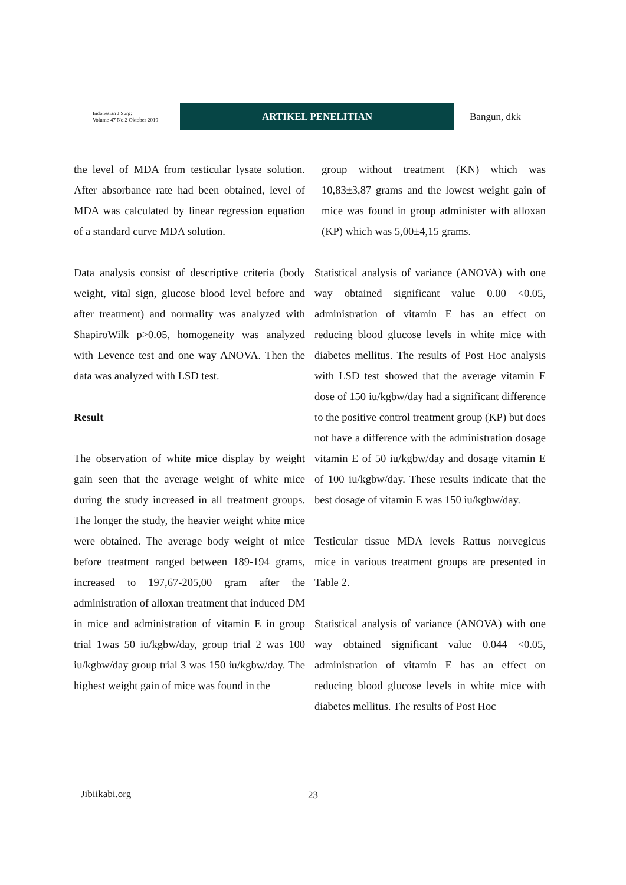Indonesian J Surg:
Volume 47 No.2 Oktober 2019
ARTIKEL PENELITIAN
Bangun, dkk
the level of MDA from testicular lysate solution. After absorbance rate had been obtained, level of MDA was calculated by linear regression equation of a standard curve MDA solution.
Data analysis consist of descriptive criteria (body weight, vital sign, glucose blood level before and after treatment) and normality was analyzed with ShapiroWilk p>0.05, homogeneity was analyzed with Levence test and one way ANOVA. Then the data was analyzed with LSD test.
Result
The observation of white mice display by weight gain seen that the average weight of white mice during the study increased in all treatment groups. The longer the study, the heavier weight white mice were obtained. The average body weight of mice before treatment ranged between 189-194 grams, increased to 197,67-205,00 gram after the administration of alloxan treatment that induced DM in mice and administration of vitamin E in group trial 1was 50 iu/kgbw/day, group trial 2 was 100 iu/kgbw/day group trial 3 was 150 iu/kgbw/day. The highest weight gain of mice was found in the
group without treatment (KN) which was 10,83±3,87 grams and the lowest weight gain of mice was found in group administer with alloxan (KP) which was 5,00±4,15 grams.
Statistical analysis of variance (ANOVA) with one way obtained significant value 0.00 <0.05, administration of vitamin E has an effect on reducing blood glucose levels in white mice with diabetes mellitus. The results of Post Hoc analysis with LSD test showed that the average vitamin E dose of 150 iu/kgbw/day had a significant difference to the positive control treatment group (KP) but does not have a difference with the administration dosage vitamin E of 50 iu/kgbw/day and dosage vitamin E of 100 iu/kgbw/day. These results indicate that the best dosage of vitamin E was 150 iu/kgbw/day.
Testicular tissue MDA levels Rattus norvegicus mice in various treatment groups are presented in Table 2.
Statistical analysis of variance (ANOVA) with one way obtained significant value 0.044 <0.05, administration of vitamin E has an effect on reducing blood glucose levels in white mice with diabetes mellitus. The results of Post Hoc
Jibiikabi.org 23